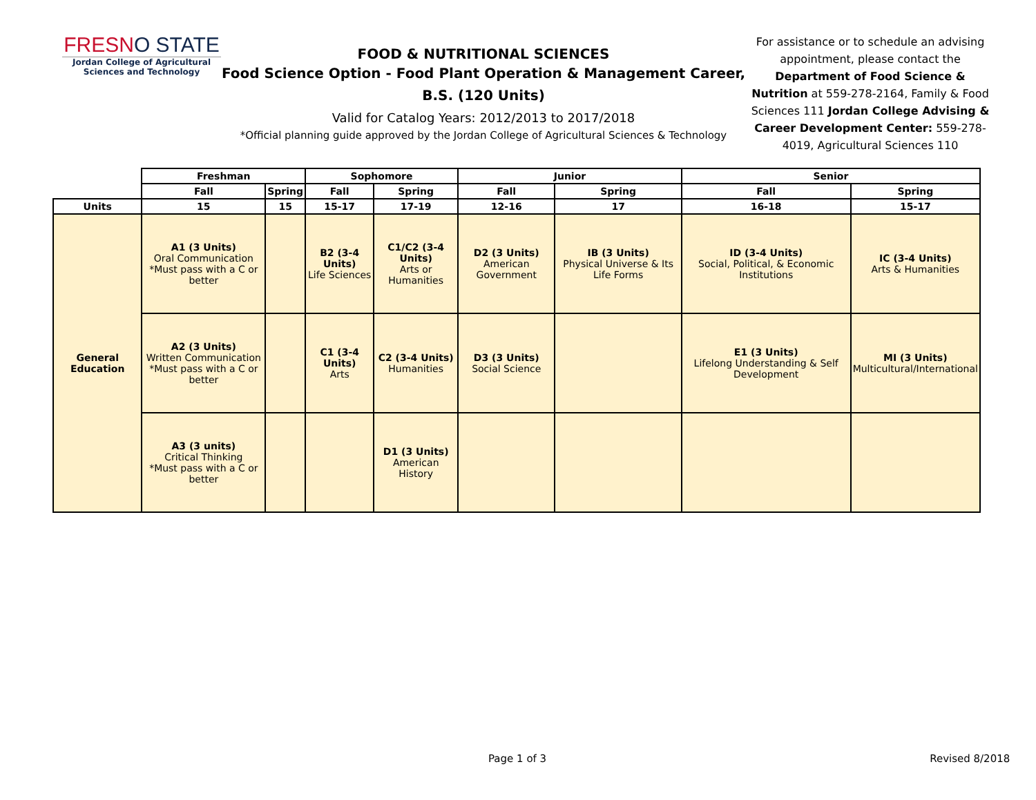FRESNO STATE
Jordan College of Agricultural
Sciences and Technology
FOOD & NUTRITIONAL SCIENCES
Food Science Option - Food Plant Operation & Management Career, B.S. (120 Units)
Valid for Catalog Years: 2012/2013 to 2017/2018
*Official planning guide approved by the Jordan College of Agricultural Sciences & Technology
For assistance or to schedule an advising appointment, please contact the Department of Food Science & Nutrition at 559-278-2164, Family & Food Sciences 111 Jordan College Advising & Career Development Center: 559-278-4019, Agricultural Sciences 110
| | Freshman | | Sophomore | | Junior | | Senior | |
| | Fall | Spring | Fall | Spring | Fall | Spring | Fall | Spring |
| Units | 15 | 15 | 15-17 | 17-19 | 12-16 | 17 | 16-18 | 15-17 |
| General Education | A1 (3 Units) Oral Communication *Must pass with a C or better | | B2 (3-4 Units) Life Sciences | C1/C2 (3-4 Units) Arts or Humanities | D2 (3 Units) American Government | IB (3 Units) Physical Universe & Its Life Forms | ID (3-4 Units) Social, Political, & Economic Institutions | IC (3-4 Units) Arts & Humanities |
| | A2 (3 Units) Written Communication *Must pass with a C or better | | C1 (3-4 Units) Arts | C2 (3-4 Units) Humanities | D3 (3 Units) Social Science | | E1 (3 Units) Lifelong Understanding & Self Development | MI (3 Units) Multicultural/International |
| | A3 (3 units) Critical Thinking *Must pass with a C or better | | | D1 (3 Units) American History | | | | |
Page 1 of 3 Revised 8/2018